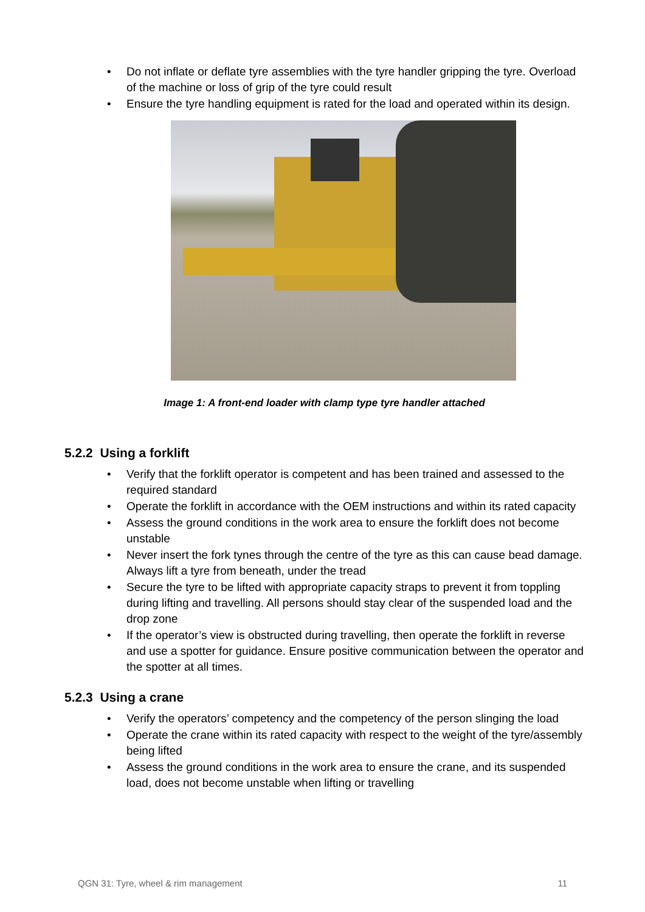• Do not inflate or deflate tyre assemblies with the tyre handler gripping the tyre. Overload of the machine or loss of grip of the tyre could result
• Ensure the tyre handling equipment is rated for the load and operated within its design.
Image 1: A front-end loader with clamp type tyre handler attached
5.2.2 Using a forklift
• Verify that the forklift operator is competent and has been trained and assessed to the required standard
• Operate the forklift in accordance with the OEM instructions and within its rated capacity
• Assess the ground conditions in the work area to ensure the forklift does not become unstable
• Never insert the fork tynes through the centre of the tyre as this can cause bead damage. Always lift a tyre from beneath, under the tread
• Secure the tyre to be lifted with appropriate capacity straps to prevent it from toppling during lifting and travelling. All persons should stay clear of the suspended load and the drop zone
• If the operator’s view is obstructed during travelling, then operate the forklift in reverse and use a spotter for guidance. Ensure positive communication between the operator and the spotter at all times.
5.2.3 Using a crane
• Verify the operators’ competency and the competency of the person slinging the load
• Operate the crane within its rated capacity with respect to the weight of the tyre/assembly being lifted
• Assess the ground conditions in the work area to ensure the crane, and its suspended load, does not become unstable when lifting or travelling
QGN 31: Tyre, wheel & rim management 11